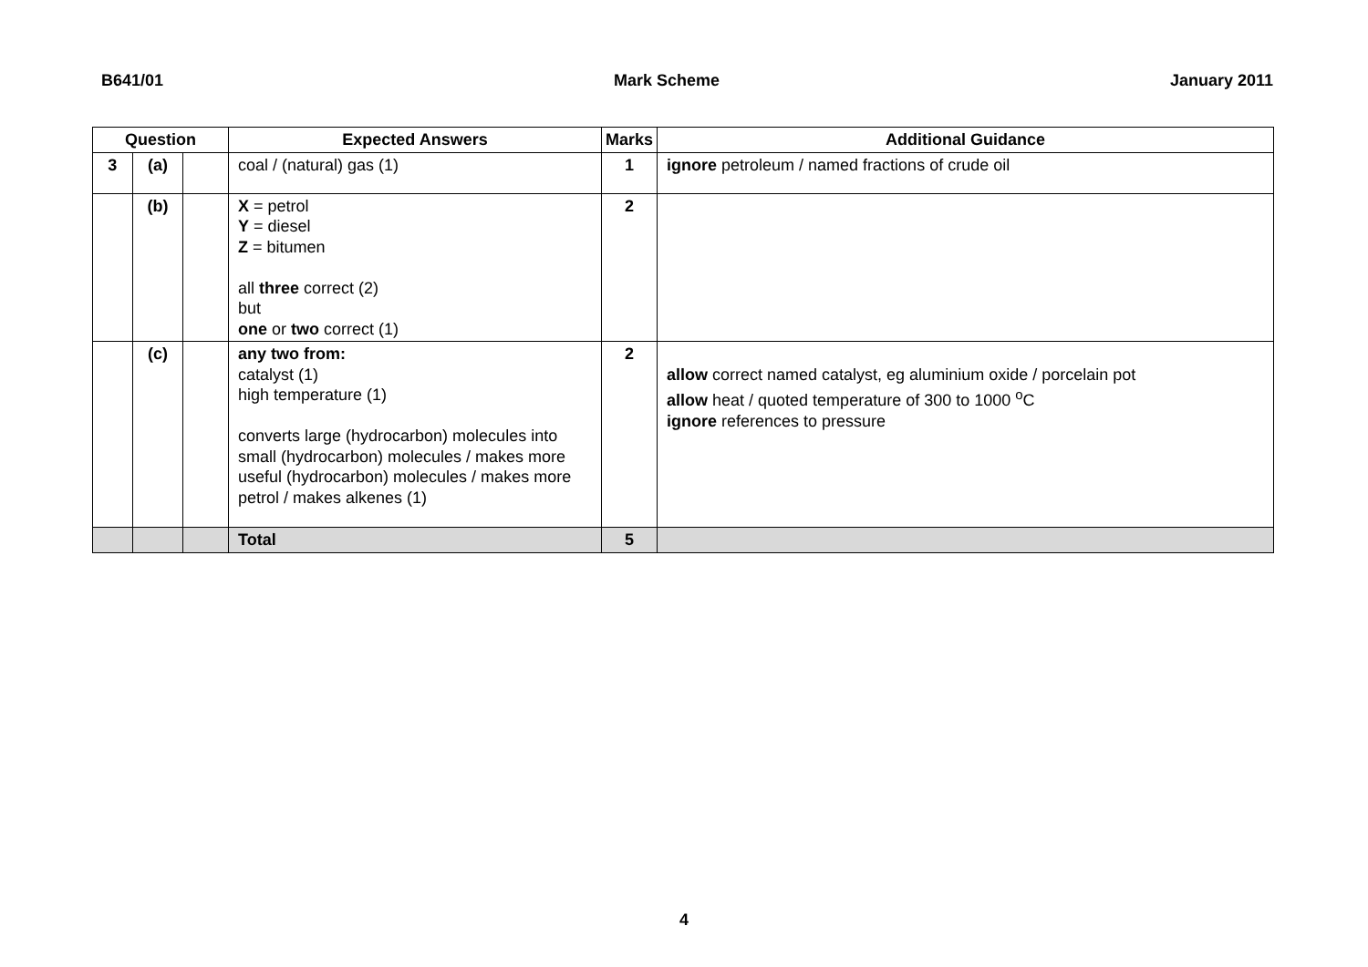B641/01 Mark Scheme January 2011
| Question | | | Expected Answers | Marks | Additional Guidance |
| --- | --- | --- | --- | --- | --- |
| 3 | (a) | | coal / (natural) gas (1) | 1 | ignore petroleum / named fractions of crude oil |
| | (b) | | X = petrol Y = diesel Z = bitumen all three correct (2) but one or two correct (1) | 2 | |
| | (c) | | any two from: catalyst (1) high temperature (1) converts large (hydrocarbon) molecules into small (hydrocarbon) molecules / makes more useful (hydrocarbon) molecules / makes more petrol / makes alkenes (1) | 2 | allow correct named catalyst, eg aluminium oxide / porcelain pot allow heat / quoted temperature of 300 to 1000 <sup>o</sup>C ignore references to pressure |
| | | | Total | 5 | |
4